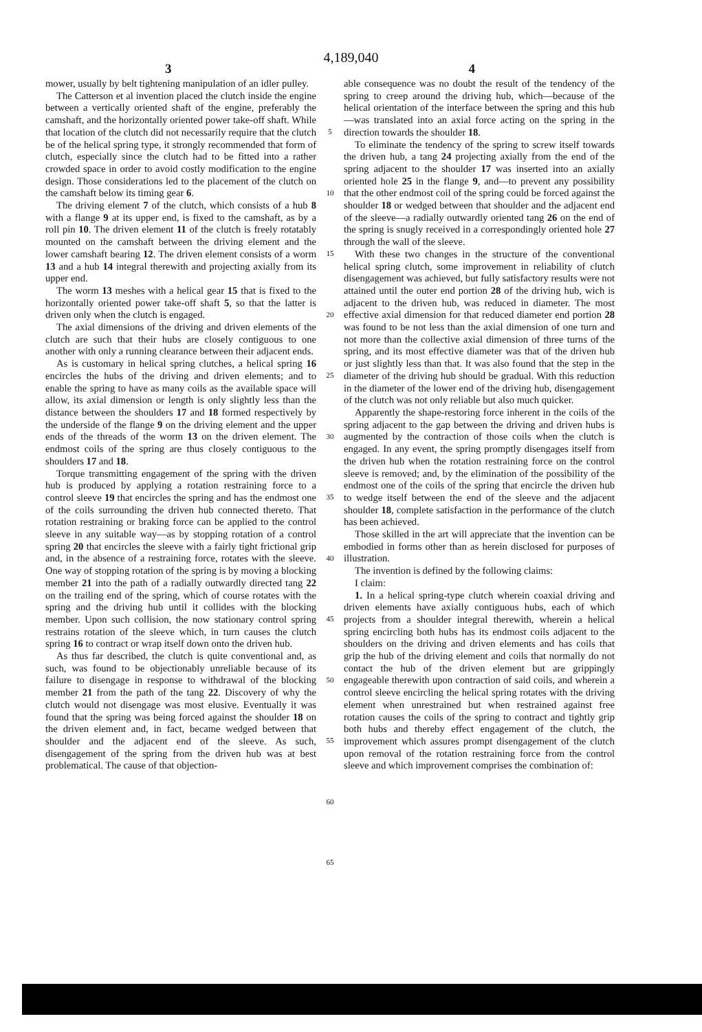4,189,040
3 4
mower, usually by belt tightening manipulation of an idler pulley.
The Catterson et al invention placed the clutch inside the engine between a vertically oriented shaft of the engine, preferably the camshaft, and the horizontally oriented power take-off shaft. While that location of the clutch did not necessarily require that the clutch be of the helical spring type, it strongly recommended that form of clutch, especially since the clutch had to be fitted into a rather crowded space in order to avoid costly modification to the engine design. Those considerations led to the placement of the clutch on the camshaft below its timing gear 6.
The driving element 7 of the clutch, which consists of a hub 8 with a flange 9 at its upper end, is fixed to the camshaft, as by a roll pin 10. The driven element 11 of the clutch is freely rotatably mounted on the camshaft between the driving element and the lower camshaft bearing 12. The driven element consists of a worm 13 and a hub 14 integral therewith and projecting axially from its upper end.
The worm 13 meshes with a helical gear 15 that is fixed to the horizontally oriented power take-off shaft 5, so that the latter is driven only when the clutch is engaged.
The axial dimensions of the driving and driven elements of the clutch are such that their hubs are closely contiguous to one another with only a running clearance between their adjacent ends.
As is customary in helical spring clutches, a helical spring 16 encircles the hubs of the driving and driven elements; and to enable the spring to have as many coils as the available space will allow, its axial dimension or length is only slightly less than the distance between the shoulders 17 and 18 formed respectively by the underside of the flange 9 on the driving element and the upper ends of the threads of the worm 13 on the driven element. The endmost coils of the spring are thus closely contiguous to the shoulders 17 and 18.
Torque transmitting engagement of the spring with the driven hub is produced by applying a rotation restraining force to a control sleeve 19 that encircles the spring and has the endmost one of the coils surrounding the driven hub connected thereto. That rotation restraining or braking force can be applied to the control sleeve in any suitable way—as by stopping rotation of a control spring 20 that encircles the sleeve with a fairly tight frictional grip and, in the absence of a restraining force, rotates with the sleeve. One way of stopping rotation of the spring is by moving a blocking member 21 into the path of a radially outwardly directed tang 22 on the trailing end of the spring, which of course rotates with the spring and the driving hub until it collides with the blocking member. Upon such collision, the now stationary control spring restrains rotation of the sleeve which, in turn causes the clutch spring 16 to contract or wrap itself down onto the driven hub.
As thus far described, the clutch is quite conventional and, as such, was found to be objectionably unreliable because of its failure to disengage in response to withdrawal of the blocking member 21 from the path of the tang 22. Discovery of why the clutch would not disengage was most elusive. Eventually it was found that the spring was being forced against the shoulder 18 on the driven element and, in fact, became wedged between that shoulder and the adjacent end of the sleeve. As such, disengagement of the spring from the driven hub was at best problematical. The cause of that objection-
5
10
15
20
25
30
35
40
45
50
55
60
65
able consequence was no doubt the result of the tendency of the spring to creep around the driving hub, which—because of the helical orientation of the interface between the spring and this hub—was translated into an axial force acting on the spring in the direction towards the shoulder 18.
To eliminate the tendency of the spring to screw itself towards the driven hub, a tang 24 projecting axially from the end of the spring adjacent to the shoulder 17 was inserted into an axially oriented hole 25 in the flange 9, and—to prevent any possibility that the other endmost coil of the spring could be forced against the shoulder 18 or wedged between that shoulder and the adjacent end of the sleeve—a radially outwardly oriented tang 26 on the end of the spring is snugly received in a correspondingly oriented hole 27 through the wall of the sleeve.
With these two changes in the structure of the conventional helical spring clutch, some improvement in reliability of clutch disengagement was achieved, but fully satisfactory results were not attained until the outer end portion 28 of the driving hub, wich is adjacent to the driven hub, was reduced in diameter. The most effective axial dimension for that reduced diameter end portion 28 was found to be not less than the axial dimension of one turn and not more than the collective axial dimension of three turns of the spring, and its most effective diameter was that of the driven hub or just slightly less than that. It was also found that the step in the diameter of the driving hub should be gradual. With this reduction in the diameter of the lower end of the driving hub, disengagement of the clutch was not only reliable but also much quicker.
Apparently the shape-restoring force inherent in the coils of the spring adjacent to the gap between the driving and driven hubs is augmented by the contraction of those coils when the clutch is engaged. In any event, the spring promptly disengages itself from the driven hub when the rotation restraining force on the control sleeve is removed; and, by the elimination of the possibility of the endmost one of the coils of the spring that encircle the driven hub to wedge itself between the end of the sleeve and the adjacent shoulder 18, complete satisfaction in the performance of the clutch has been achieved.
Those skilled in the art will appreciate that the invention can be embodied in forms other than as herein disclosed for purposes of illustration.
The invention is defined by the following claims:
I claim:
1. In a helical spring-type clutch wherein coaxial driving and driven elements have axially contiguous hubs, each of which projects from a shoulder integral therewith, wherein a helical spring encircling both hubs has its endmost coils adjacent to the shoulders on the driving and driven elements and has coils that grip the hub of the driving element and coils that normally do not contact the hub of the driven element but are grippingly engageable therewith upon contraction of said coils, and wherein a control sleeve encircling the helical spring rotates with the driving element when unrestrained but when restrained against free rotation causes the coils of the spring to contract and tightly grip both hubs and thereby effect engagement of the clutch, the improvement which assures prompt disengagement of the clutch upon removal of the rotation restraining force from the control sleeve and which improvement comprises the combination of: